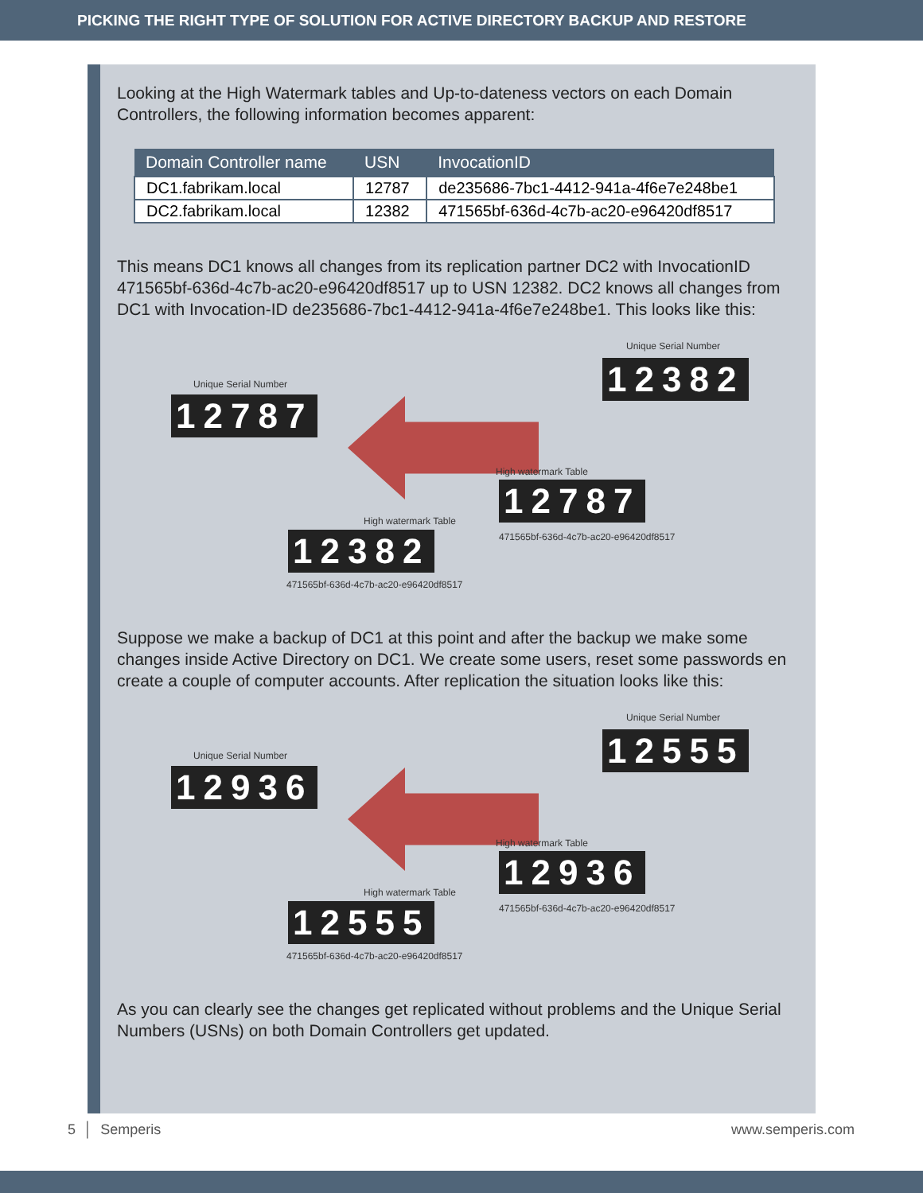PICKING THE RIGHT TYPE OF SOLUTION FOR ACTIVE DIRECTORY BACKUP AND RESTORE
Looking at the High Watermark tables and Up-to-dateness vectors on each Domain Controllers, the following information becomes apparent:
| Domain Controller name | USN | InvocationID |
| --- | --- | --- |
| DC1.fabrikam.local | 12787 | de235686-7bc1-4412-941a-4f6e7e248be1 |
| DC2.fabrikam.local | 12382 | 471565bf-636d-4c7b-ac20-e96420df8517 |
This means DC1 knows all changes from its replication partner DC2 with InvocationID 471565bf-636d-4c7b-ac20-e96420df8517 up to USN 12382. DC2 knows all changes from DC1 with Invocation-ID de235686-7bc1-4412-941a-4f6e7e248be1. This looks like this:
Unique Serial Number
12382 Unique Serial Number
12787
High watermark Table
12787
471565bf-636d-4c7b-ac20-e96420df8517
High watermark Table
12382
471565bf-636d-4c7b-ac20-e96420df8517
Suppose we make a backup of DC1 at this point and after the backup we make some changes inside Active Directory on DC1. We create some users, reset some passwords en create a couple of computer accounts. After replication the situation looks like this:
Unique Serial Number
12555 Unique Serial Number
12936
High watermark Table
12936
471565bf-636d-4c7b-ac20-e96420df8517
High watermark Table
12555
471565bf-636d-4c7b-ac20-e96420df8517
As you can clearly see the changes get replicated without problems and the Unique Serial Numbers (USNs) on both Domain Controllers get updated.
5 │ Semperis www.semperis.com